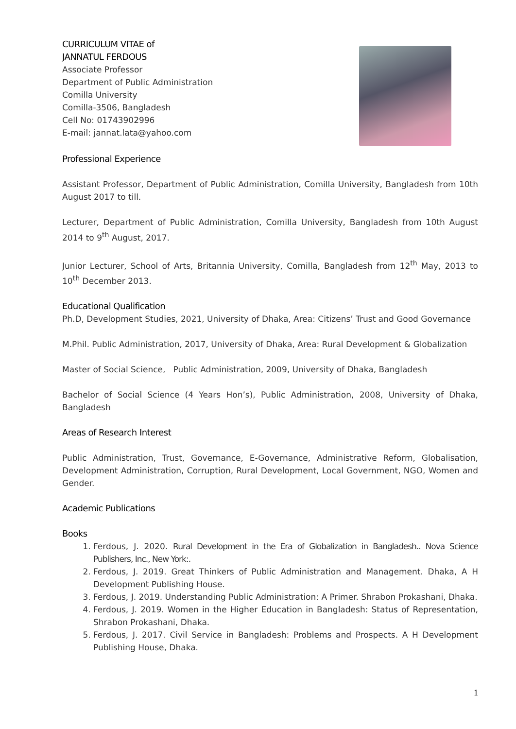CURRICULUM VITAE of
JANNATUL FERDOUS
Associate Professor
Department of Public Administration
Comilla University
Comilla-3506, Bangladesh
Cell No: 01743902996
E-mail: jannat.lata@yahoo.com
Professional Experience
Assistant Professor, Department of Public Administration, Comilla University, Bangladesh from 10th August 2017 to till.
Lecturer, Department of Public Administration, Comilla University, Bangladesh from 10th August 2014 to 9<sup>th</sup> August, 2017.
Junior Lecturer, School of Arts, Britannia University, Comilla, Bangladesh from 12<sup>th</sup> May, 2013 to 10<sup>th</sup> December 2013.
Educational Qualification
Ph.D, Development Studies, 2021, University of Dhaka, Area: Citizens’ Trust and Good Governance
M.Phil. Public Administration, 2017, University of Dhaka, Area: Rural Development & Globalization
Master of Social Science, Public Administration, 2009, University of Dhaka, Bangladesh
Bachelor of Social Science (4 Years Hon’s), Public Administration, 2008, University of Dhaka, Bangladesh
Areas of Research Interest
Public Administration, Trust, Governance, E-Governance, Administrative Reform, Globalisation, Development Administration, Corruption, Rural Development, Local Government, NGO, Women and Gender.
Academic Publications
Books
1. Ferdous, J. 2020. Rural Development in the Era of Globalization in Bangladesh.. Nova Science Publishers, Inc., New York:.
2. Ferdous, J. 2019. Great Thinkers of Public Administration and Management. Dhaka, A H Development Publishing House.
3. Ferdous, J. 2019. Understanding Public Administration: A Primer. Shrabon Prokashani, Dhaka.
4. Ferdous, J. 2019. Women in the Higher Education in Bangladesh: Status of Representation, Shrabon Prokashani, Dhaka.
5. Ferdous, J. 2017. Civil Service in Bangladesh: Problems and Prospects. A H Development Publishing House, Dhaka.
1